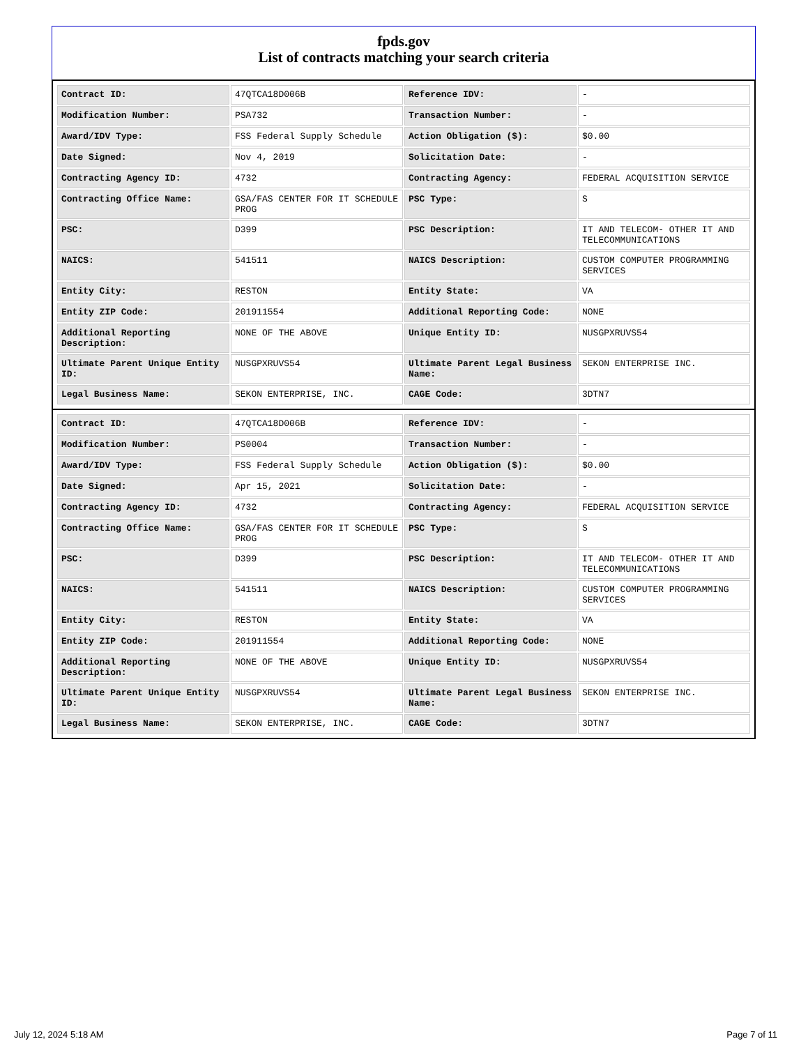fpds.gov
List of contracts matching your search criteria
| Contract ID: | 47QTCA18D006B | Reference IDV: | - |
| Modification Number: | PSA732 | Transaction Number: | - |
| Award/IDV Type: | FSS Federal Supply Schedule | Action Obligation ($): | $0.00 |
| Date Signed: | Nov 4, 2019 | Solicitation Date: | - |
| Contracting Agency ID: | 4732 | Contracting Agency: | FEDERAL ACQUISITION SERVICE |
| Contracting Office Name: | GSA/FAS CENTER FOR IT SCHEDULE PROG | PSC Type: | S |
| PSC: | D399 | PSC Description: | IT AND TELECOM- OTHER IT AND TELECOMMUNICATIONS |
| NAICS: | 541511 | NAICS Description: | CUSTOM COMPUTER PROGRAMMING SERVICES |
| Entity City: | RESTON | Entity State: | VA |
| Entity ZIP Code: | 201911554 | Additional Reporting Code: | NONE |
| Additional Reporting Description: | NONE OF THE ABOVE | Unique Entity ID: | NUSGPXRUVS54 |
| Ultimate Parent Unique Entity ID: | NUSGPXRUVS54 | Ultimate Parent Legal Business Name: | SEKON ENTERPRISE INC. |
| Legal Business Name: | SEKON ENTERPRISE, INC. | CAGE Code: | 3DTN7 |
| Contract ID: | 47QTCA18D006B | Reference IDV: | - |
| Modification Number: | PS0004 | Transaction Number: | - |
| Award/IDV Type: | FSS Federal Supply Schedule | Action Obligation ($): | $0.00 |
| Date Signed: | Apr 15, 2021 | Solicitation Date: | - |
| Contracting Agency ID: | 4732 | Contracting Agency: | FEDERAL ACQUISITION SERVICE |
| Contracting Office Name: | GSA/FAS CENTER FOR IT SCHEDULE PROG | PSC Type: | S |
| PSC: | D399 | PSC Description: | IT AND TELECOM- OTHER IT AND TELECOMMUNICATIONS |
| NAICS: | 541511 | NAICS Description: | CUSTOM COMPUTER PROGRAMMING SERVICES |
| Entity City: | RESTON | Entity State: | VA |
| Entity ZIP Code: | 201911554 | Additional Reporting Code: | NONE |
| Additional Reporting Description: | NONE OF THE ABOVE | Unique Entity ID: | NUSGPXRUVS54 |
| Ultimate Parent Unique Entity ID: | NUSGPXRUVS54 | Ultimate Parent Legal Business Name: | SEKON ENTERPRISE INC. |
| Legal Business Name: | SEKON ENTERPRISE, INC. | CAGE Code: | 3DTN7 |
July 12, 2024 5:18 AM Page 7 of 11